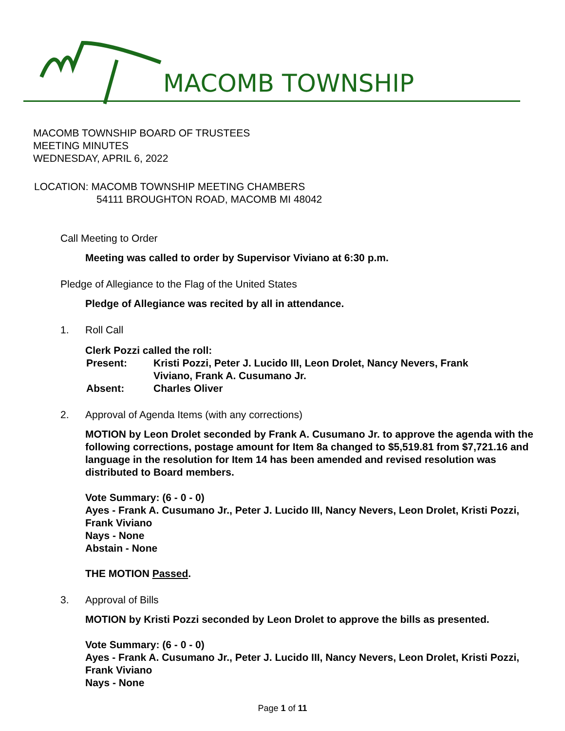MACOMB TOWNSHIP
MACOMB TOWNSHIP BOARD OF TRUSTEES
MEETING MINUTES
WEDNESDAY, APRIL 6, 2022
LOCATION: MACOMB TOWNSHIP MEETING CHAMBERS
54111 BROUGHTON ROAD, MACOMB MI 48042
Call Meeting to Order
Meeting was called to order by Supervisor Viviano at 6:30 p.m.
Pledge of Allegiance to the Flag of the United States
Pledge of Allegiance was recited by all in attendance.
1. Roll Call
Clerk Pozzi called the roll:
| Present: | Kristi Pozzi, Peter J. Lucido III, Leon Drolet, Nancy Nevers, Frank Viviano, Frank A. Cusumano Jr. |
| Absent: | Charles Oliver |
2. Approval of Agenda Items (with any corrections)
MOTION by Leon Drolet seconded by Frank A. Cusumano Jr. to approve the agenda with the following corrections, postage amount for Item 8a changed to $5,519.81 from $7,721.16 and language in the resolution for Item 14 has been amended and revised resolution was distributed to Board members.
Vote Summary: (6 - 0 - 0)
Ayes - Frank A. Cusumano Jr., Peter J. Lucido III, Nancy Nevers, Leon Drolet, Kristi Pozzi, Frank Viviano
Nays - None
Abstain - None
THE MOTION Passed.
3. Approval of Bills
MOTION by Kristi Pozzi seconded by Leon Drolet to approve the bills as presented.
Vote Summary: (6 - 0 - 0)
Ayes - Frank A. Cusumano Jr., Peter J. Lucido III, Nancy Nevers, Leon Drolet, Kristi Pozzi, Frank Viviano
Nays - None
Page 1 of 11